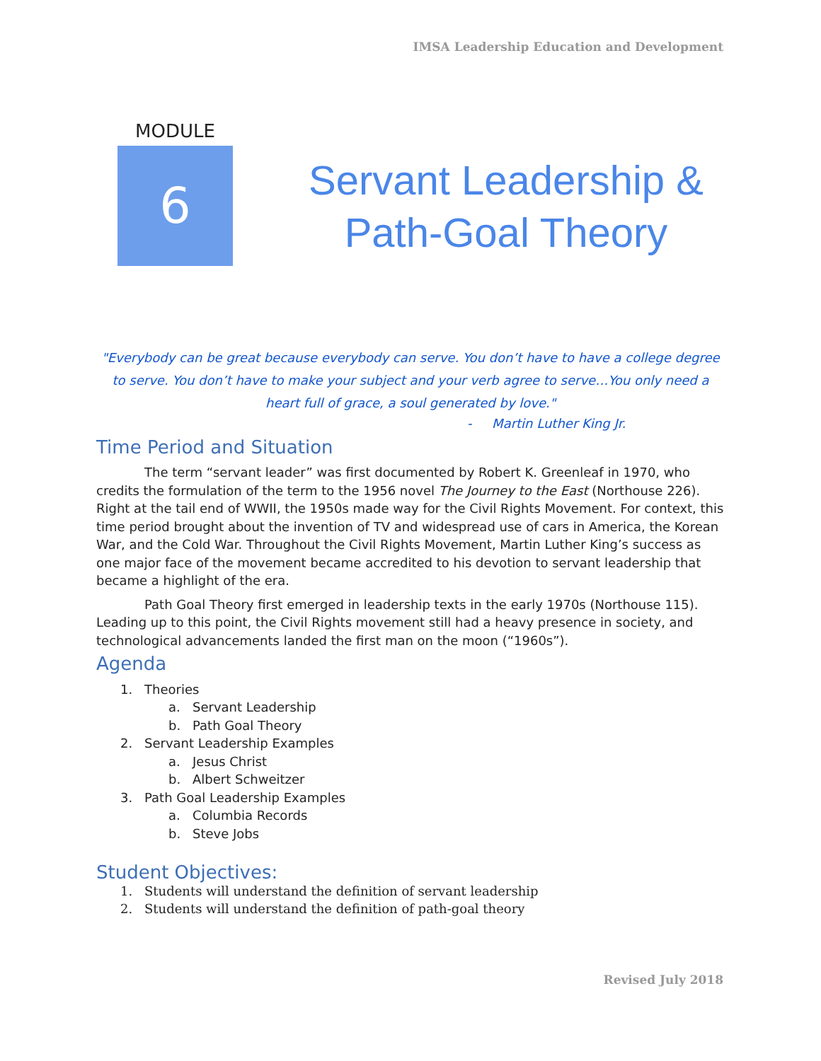IMSA Leadership Education and Development
MODULE
6
Servant Leadership & Path-Goal Theory
"Everybody can be great because everybody can serve. You don’t have to have a college degree to serve. You don’t have to make your subject and your verb agree to serve…You only need a heart full of grace, a soul generated by love."
- Martin Luther King Jr.
Time Period and Situation
The term “servant leader” was first documented by Robert K. Greenleaf in 1970, who credits the formulation of the term to the 1956 novel The Journey to the East (Northouse 226). Right at the tail end of WWII, the 1950s made way for the Civil Rights Movement. For context, this time period brought about the invention of TV and widespread use of cars in America, the Korean War, and the Cold War. Throughout the Civil Rights Movement, Martin Luther King’s success as one major face of the movement became accredited to his devotion to servant leadership that became a highlight of the era.
Path Goal Theory first emerged in leadership texts in the early 1970s (Northouse 115). Leading up to this point, the Civil Rights movement still had a heavy presence in society, and technological advancements landed the first man on the moon (“1960s”).
Agenda
1. Theories
a. Servant Leadership
b. Path Goal Theory
2. Servant Leadership Examples
a. Jesus Christ
b. Albert Schweitzer
3. Path Goal Leadership Examples
a. Columbia Records
b. Steve Jobs
Student Objectives:
1. Students will understand the definition of servant leadership
2. Students will understand the definition of path-goal theory
Revised July 2018